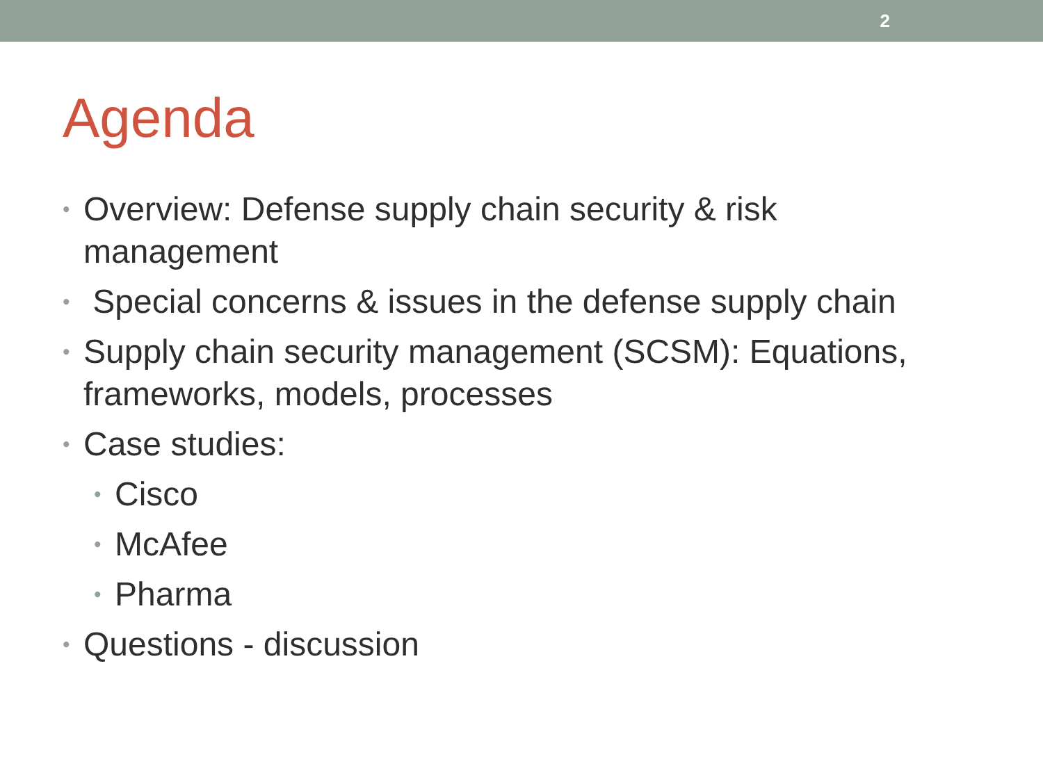2
Agenda
• Overview: Defense supply chain security & risk management
• Special concerns & issues in the defense supply chain
• Supply chain security management (SCSM): Equations, frameworks, models, processes
• Case studies:
• Cisco
• McAfee
• Pharma
• Questions - discussion